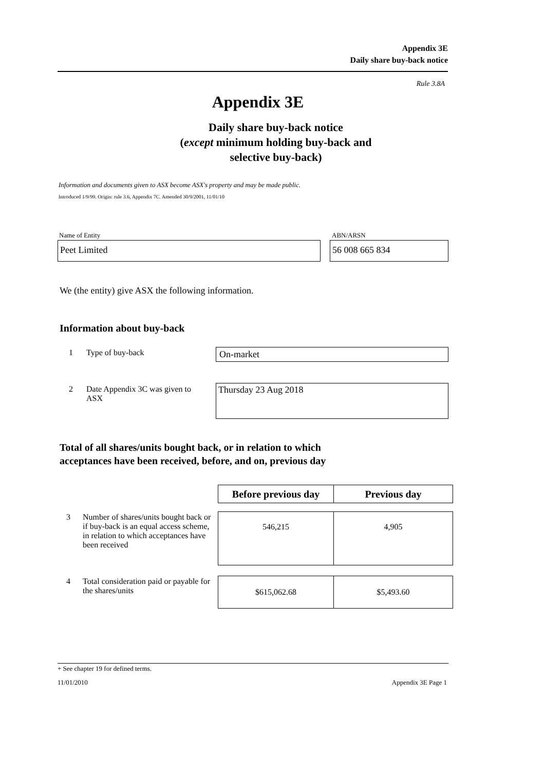Appendix 3E
Daily share buy-back notice
Rule 3.8A
Appendix 3E
Daily share buy-back notice
(except minimum holding buy-back and
selective buy-back)
Information and documents given to ASX become ASX's property and may be made public.
Introduced 1/9/99. Origin: rule 3.6, Appendix 7C. Amended 30/9/2001, 11/01/10
Name of Entity ABN/ARSN
Peet Limited 56 008 665 834
We (the entity) give ASX the following information.
Information about buy-back
1 Type of buy-back On-market
2
Date Appendix 3C was given to ASX
Thursday 23 Aug 2018
Total of all shares/units bought back, or in relation to which
acceptances have been received, before, and on, previous day
| | | Before previous day | Previous day |
| --- | --- | --- | --- |
| 3 | Number of shares/units bought back or if buy-back is an equal access scheme, in relation to which acceptances have been received | 546,215 | 4,905 |
| 4 | Total consideration paid or payable for the shares/units | $615,062.68 | $5,493.60 |
+ See chapter 19 for defined terms.
11/01/2010 Appendix 3E Page 1